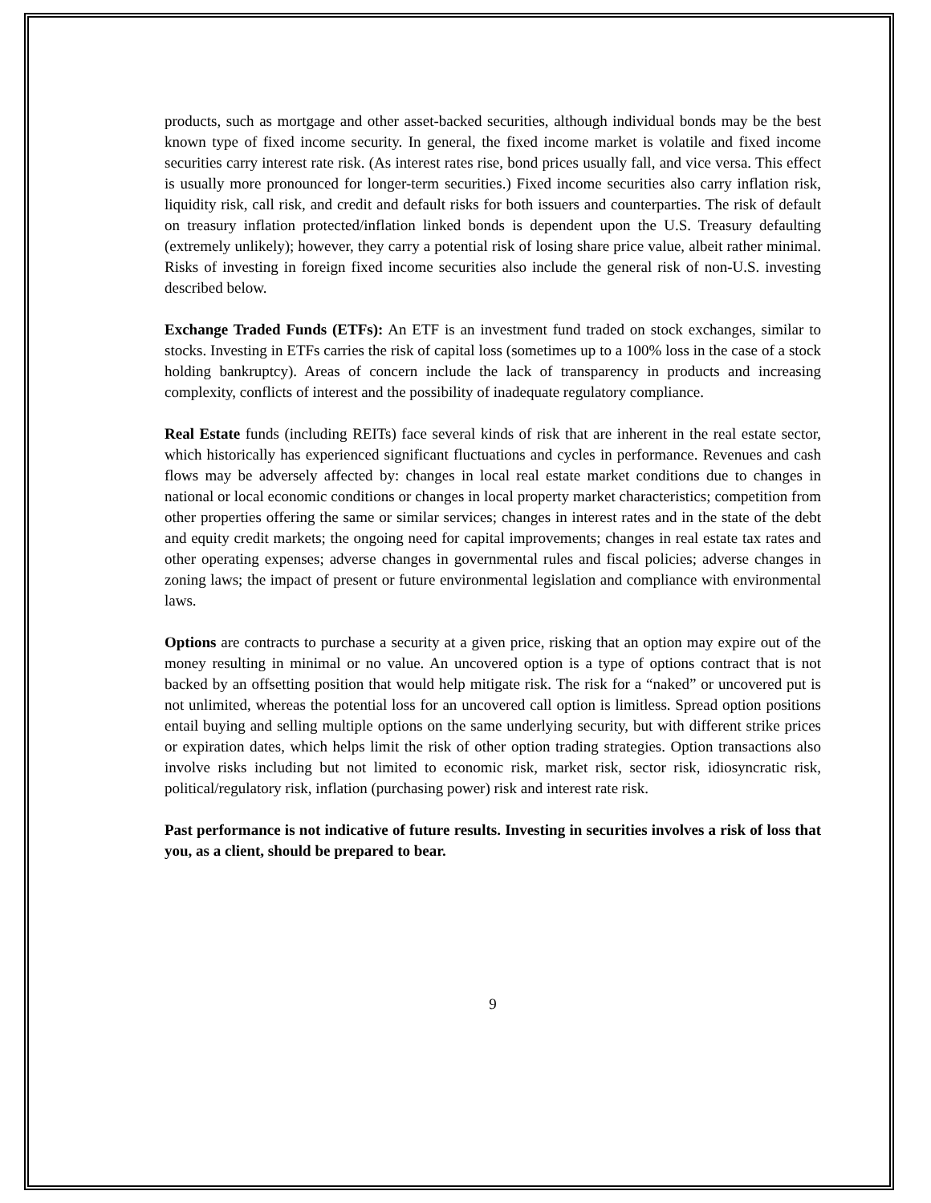products, such as mortgage and other asset-backed securities, although individual bonds may be the best known type of fixed income security. In general, the fixed income market is volatile and fixed income securities carry interest rate risk. (As interest rates rise, bond prices usually fall, and vice versa. This effect is usually more pronounced for longer-term securities.) Fixed income securities also carry inflation risk, liquidity risk, call risk, and credit and default risks for both issuers and counterparties. The risk of default on treasury inflation protected/inflation linked bonds is dependent upon the U.S. Treasury defaulting (extremely unlikely); however, they carry a potential risk of losing share price value, albeit rather minimal. Risks of investing in foreign fixed income securities also include the general risk of non-U.S. investing described below.
Exchange Traded Funds (ETFs): An ETF is an investment fund traded on stock exchanges, similar to stocks. Investing in ETFs carries the risk of capital loss (sometimes up to a 100% loss in the case of a stock holding bankruptcy). Areas of concern include the lack of transparency in products and increasing complexity, conflicts of interest and the possibility of inadequate regulatory compliance.
Real Estate funds (including REITs) face several kinds of risk that are inherent in the real estate sector, which historically has experienced significant fluctuations and cycles in performance. Revenues and cash flows may be adversely affected by: changes in local real estate market conditions due to changes in national or local economic conditions or changes in local property market characteristics; competition from other properties offering the same or similar services; changes in interest rates and in the state of the debt and equity credit markets; the ongoing need for capital improvements; changes in real estate tax rates and other operating expenses; adverse changes in governmental rules and fiscal policies; adverse changes in zoning laws; the impact of present or future environmental legislation and compliance with environmental laws.
Options are contracts to purchase a security at a given price, risking that an option may expire out of the money resulting in minimal or no value. An uncovered option is a type of options contract that is not backed by an offsetting position that would help mitigate risk. The risk for a “naked” or uncovered put is not unlimited, whereas the potential loss for an uncovered call option is limitless. Spread option positions entail buying and selling multiple options on the same underlying security, but with different strike prices or expiration dates, which helps limit the risk of other option trading strategies. Option transactions also involve risks including but not limited to economic risk, market risk, sector risk, idiosyncratic risk, political/regulatory risk, inflation (purchasing power) risk and interest rate risk.
Past performance is not indicative of future results. Investing in securities involves a risk of loss that you, as a client, should be prepared to bear.
9